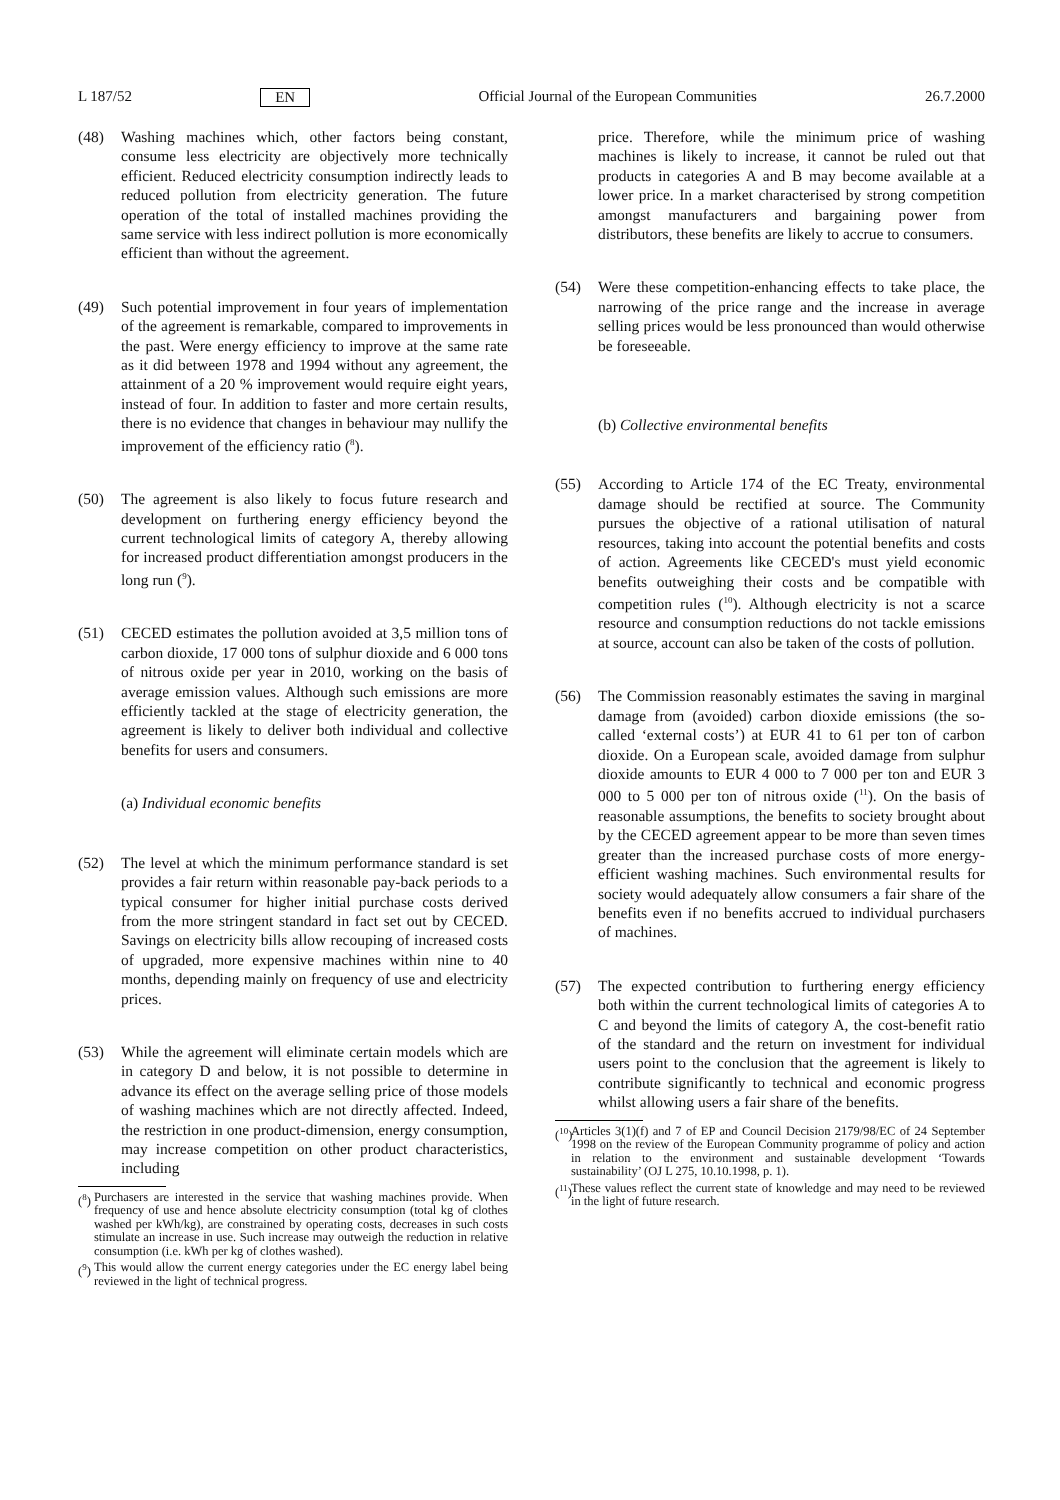L 187/52 EN Official Journal of the European Communities 26.7.2000
(48) Washing machines which, other factors being constant, consume less electricity are objectively more technically efficient. Reduced electricity consumption indirectly leads to reduced pollution from electricity generation. The future operation of the total of installed machines providing the same service with less indirect pollution is more economically efficient than without the agreement.
(49) Such potential improvement in four years of implementation of the agreement is remarkable, compared to improvements in the past. Were energy efficiency to improve at the same rate as it did between 1978 and 1994 without any agreement, the attainment of a 20 % improvement would require eight years, instead of four. In addition to faster and more certain results, there is no evidence that changes in behaviour may nullify the improvement of the efficiency ratio (<sup>8</sup>).
(50) The agreement is also likely to focus future research and development on furthering energy efficiency beyond the current technological limits of category A, thereby allowing for increased product differentiation amongst producers in the long run (<sup>9</sup>).
(51) CECED estimates the pollution avoided at 3,5 million tons of carbon dioxide, 17 000 tons of sulphur dioxide and 6 000 tons of nitrous oxide per year in 2010, working on the basis of average emission values. Although such emissions are more efficiently tackled at the stage of electricity generation, the agreement is likely to deliver both individual and collective benefits for users and consumers.
(a) Individual economic benefits
(52) The level at which the minimum performance standard is set provides a fair return within reasonable pay-back periods to a typical consumer for higher initial purchase costs derived from the more stringent standard in fact set out by CECED. Savings on electricity bills allow recouping of increased costs of upgraded, more expensive machines within nine to 40 months, depending mainly on frequency of use and electricity prices.
(53) While the agreement will eliminate certain models which are in category D and below, it is not possible to determine in advance its effect on the average selling price of those models of washing machines which are not directly affected. Indeed, the restriction in one product-dimension, energy consumption, may increase competition on other product characteristics, including
(<sup>8</sup>) Purchasers are interested in the service that washing machines provide. When frequency of use and hence absolute electricity consumption (total kg of clothes washed per kWh/kg), are constrained by operating costs, decreases in such costs stimulate an increase in use. Such increase may outweigh the reduction in relative consumption (i.e. kWh per kg of clothes washed).
(<sup>9</sup>) This would allow the current energy categories under the EC energy label being reviewed in the light of technical progress.
price. Therefore, while the minimum price of washing machines is likely to increase, it cannot be ruled out that products in categories A and B may become available at a lower price. In a market characterised by strong competition amongst manufacturers and bargaining power from distributors, these benefits are likely to accrue to consumers.
(54) Were these competition-enhancing effects to take place, the narrowing of the price range and the increase in average selling prices would be less pronounced than would otherwise be foreseeable.
(b) Collective environmental benefits
(55) According to Article 174 of the EC Treaty, environmental damage should be rectified at source. The Community pursues the objective of a rational utilisation of natural resources, taking into account the potential benefits and costs of action. Agreements like CECED's must yield economic benefits outweighing their costs and be compatible with competition rules (<sup>10</sup>). Although electricity is not a scarce resource and consumption reductions do not tackle emissions at source, account can also be taken of the costs of pollution.
(56) The Commission reasonably estimates the saving in marginal damage from (avoided) carbon dioxide emissions (the so-called ‘external costs’) at EUR 41 to 61 per ton of carbon dioxide. On a European scale, avoided damage from sulphur dioxide amounts to EUR 4 000 to 7 000 per ton and EUR 3 000 to 5 000 per ton of nitrous oxide (<sup>11</sup>). On the basis of reasonable assumptions, the benefits to society brought about by the CECED agreement appear to be more than seven times greater than the increased purchase costs of more energy-efficient washing machines. Such environmental results for society would adequately allow consumers a fair share of the benefits even if no benefits accrued to individual purchasers of machines.
(57) The expected contribution to furthering energy efficiency both within the current technological limits of categories A to C and beyond the limits of category A, the cost-benefit ratio of the standard and the return on investment for individual users point to the conclusion that the agreement is likely to contribute significantly to technical and economic progress whilst allowing users a fair share of the benefits.
(<sup>10</sup>) Articles 3(1)(f) and 7 of EP and Council Decision 2179/98/EC of 24 September 1998 on the review of the European Community programme of policy and action in relation to the environment and sustainable development ‘Towards sustainability’ (OJ L 275, 10.10.1998, p. 1).
(<sup>11</sup>) These values reflect the current state of knowledge and may need to be reviewed in the light of future research.